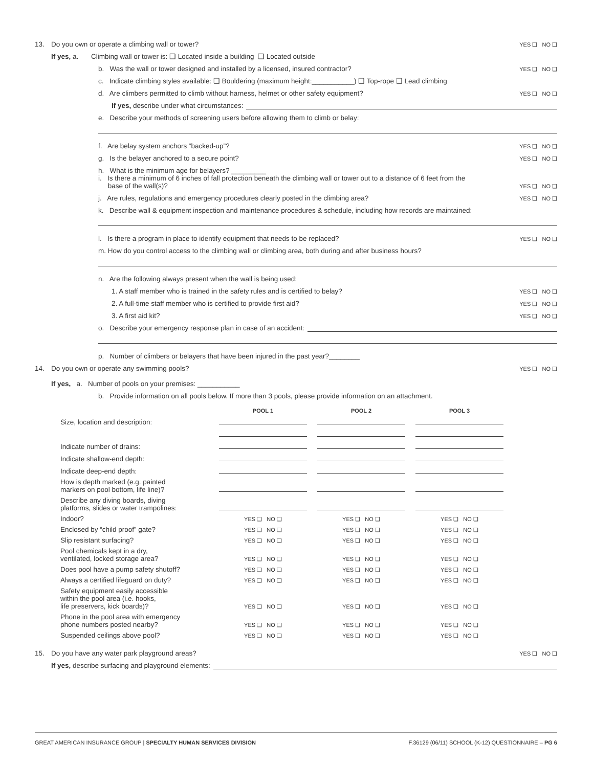13. Do you own or operate a climbing wall or tower? YES ❑ NO ❑
If yes, a. Climbing wall or tower is: ❑ Located inside a building ❑ Located outside
b. Was the wall or tower designed and installed by a licensed, insured contractor? YES ❑ NO ❑
c. Indicate climbing styles available: ❑ Bouldering (maximum height:___________) ❑ Top-rope ❑ Lead climbing
d. Are climbers permitted to climb without harness, helmet or other safety equipment? YES ❑ NO ❑
If yes, describe under what circumstances:
e. Describe your methods of screening users before allowing them to climb or belay:
f. Are belay system anchors “backed-up”? YES ❑ NO ❑
g. Is the belayer anchored to a secure point? YES ❑ NO ❑
h. What is the minimum age for belayers? _________
i. Is there a minimum of 6 inches of fall protection beneath the climbing wall or tower out to a distance of 6 feet from the
base of the wall(s)? YES ❑ NO ❑
j. Are rules, regulations and emergency procedures clearly posted in the climbing area? YES ❑ NO ❑
k. Describe wall & equipment inspection and maintenance procedures & schedule, including how records are maintained:
l. Is there a program in place to identify equipment that needs to be replaced? YES ❑ NO ❑
m. How do you control access to the climbing wall or climbing area, both during and after business hours?
n. Are the following always present when the wall is being used:
1. A staff member who is trained in the safety rules and is certified to belay? YES ❑ NO ❑
2. A full-time staff member who is certified to provide first aid? YES ❑ NO ❑
3. A first aid kit? YES ❑ NO ❑
o. Describe your emergency response plan in case of an accident:
p. Number of climbers or belayers that have been injured in the past year?________
14. Do you own or operate any swimming pools? YES ❑ NO ❑
If yes, a. Number of pools on your premises: ___________
b. Provide information on all pools below. If more than 3 pools, please provide information on an attachment.
| | POOL 1 | POOL 2 | POOL 3 |
| --- | --- | --- | --- |
| Size, location and description: | | | |
| Indicate number of drains: | | | |
| Indicate shallow-end depth: | | | |
| Indicate deep-end depth: | | | |
| How is depth marked (e.g. painted markers on pool bottom, life line)? | | | |
| Describe any diving boards, diving platforms, slides or water trampolines: | | | |
| Indoor? | YES ❑ NO ❑ | YES ❑ NO ❑ | YES ❑ NO ❑ |
| Enclosed by “child proof” gate? | YES ❑ NO ❑ | YES ❑ NO ❑ | YES ❑ NO ❑ |
| Slip resistant surfacing? | YES ❑ NO ❑ | YES ❑ NO ❑ | YES ❑ NO ❑ |
| Pool chemicals kept in a dry, ventilated, locked storage area? | YES ❑ NO ❑ | YES ❑ NO ❑ | YES ❑ NO ❑ |
| Does pool have a pump safety shutoff? | YES ❑ NO ❑ | YES ❑ NO ❑ | YES ❑ NO ❑ |
| Always a certified lifeguard on duty? | YES ❑ NO ❑ | YES ❑ NO ❑ | YES ❑ NO ❑ |
| Safety equipment easily accessible within the pool area (i.e. hooks, life preservers, kick boards)? | YES ❑ NO ❑ | YES ❑ NO ❑ | YES ❑ NO ❑ |
| Phone in the pool area with emergency phone numbers posted nearby? | YES ❑ NO ❑ | YES ❑ NO ❑ | YES ❑ NO ❑ |
| Suspended ceilings above pool? | YES ❑ NO ❑ | YES ❑ NO ❑ | YES ❑ NO ❑ |
15. Do you have any water park playground areas? YES ❑ NO ❑
If yes, describe surfacing and playground elements:
GREAT AMERICAN INSURANCE GROUP | SPECIALTY HUMAN SERVICES DIVISION F.36129 (06/11) SCHOOL (K-12) QUESTIONNAIRE – PG 6